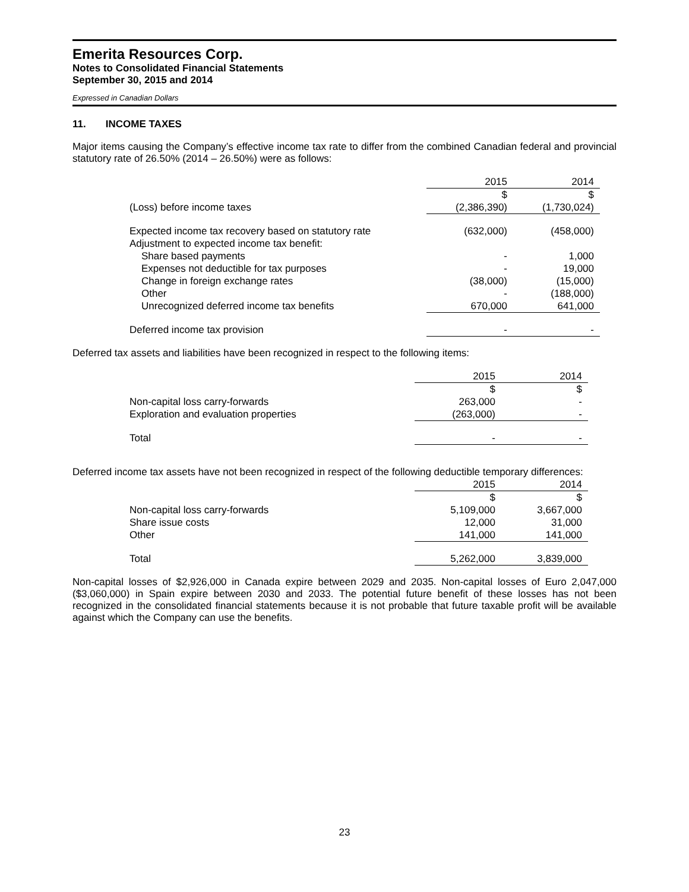Emerita Resources Corp.
Notes to Consolidated Financial Statements
September 30, 2015 and 2014
Expressed in Canadian Dollars
11. INCOME TAXES
Major items causing the Company’s effective income tax rate to differ from the combined Canadian federal and provincial statutory rate of 26.50% (2014 – 26.50%) were as follows:
| | 2015 | 2014 |
| | $ | $ |
| (Loss) before income taxes | (2,386,390) | (1,730,024) |
| Expected income tax recovery based on statutory rate | (632,000) | (458,000) |
| Adjustment to expected income tax benefit: | | |
| Share based payments | - | 1,000 |
| Expenses not deductible for tax purposes | - | 19,000 |
| Change in foreign exchange rates | (38,000) | (15,000) |
| Other | - | (188,000) |
| Unrecognized deferred income tax benefits | 670,000 | 641,000 |
| Deferred income tax provision | - | - |
Deferred tax assets and liabilities have been recognized in respect to the following items:
| | 2015 | 2014 |
| | $ | $ |
| Non-capital loss carry-forwards | 263,000 | - |
| Exploration and evaluation properties | (263,000) | - |
| Total | - | - |
Deferred income tax assets have not been recognized in respect of the following deductible temporary differences:
| | 2015 | 2014 |
| | $ | $ |
| Non-capital loss carry-forwards | 5,109,000 | 3,667,000 |
| Share issue costs | 12,000 | 31,000 |
| Other | 141,000 | 141,000 |
| Total | 5,262,000 | 3,839,000 |
Non-capital losses of $2,926,000 in Canada expire between 2029 and 2035. Non-capital losses of Euro 2,047,000 ($3,060,000) in Spain expire between 2030 and 2033. The potential future benefit of these losses has not been recognized in the consolidated financial statements because it is not probable that future taxable profit will be available against which the Company can use the benefits.
23